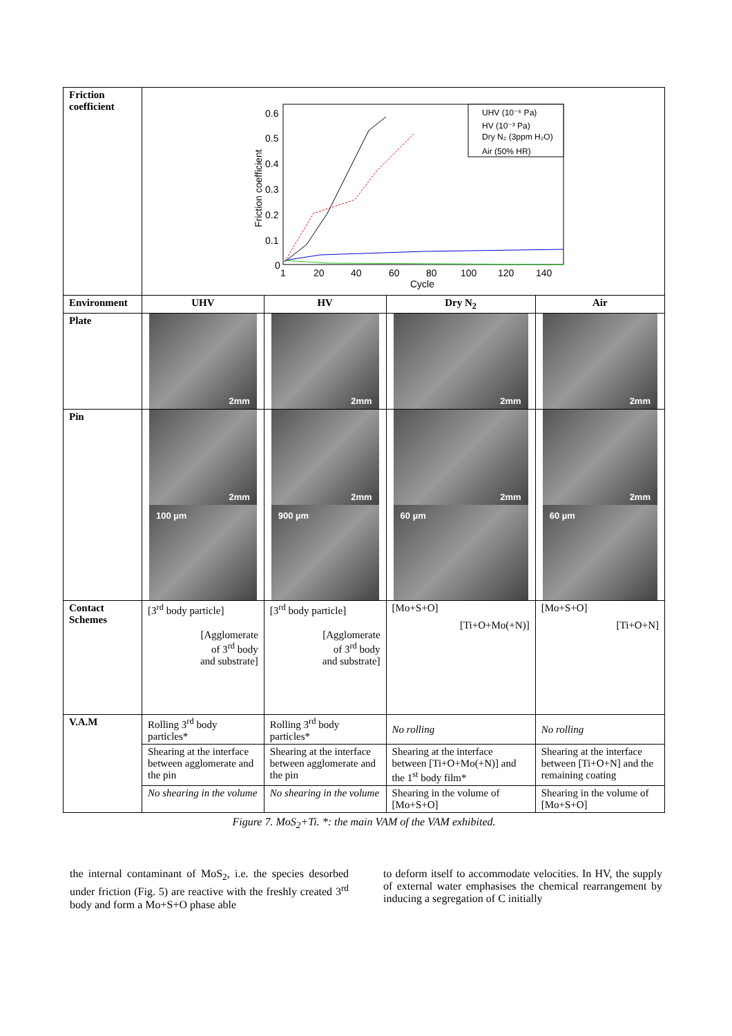| Friction coefficient | 0.6 0.5 0.4 0.3 0.2 0.1 0 1 20 40 60 80 100 120 140 Cycle Friction coefficient UHV (10⁻⁶ Pa) HV (10⁻³ Pa) Dry N₂ (3ppm H₂O) Air (50% HR) | | | |
| Environment | UHV | HV | Dry N<sub>2</sub> | Air |
| Plate | 2mm | 2mm | 2mm | 2mm |
| Pin | 2mm 100 µm | 2mm 900 µm | 2mm 60 µm | 2mm 60 µm |
| Contact Schemes | [3<sup>rd</sup> body particle] [Agglomerate of 3<sup>rd</sup> body and substrate] | [3<sup>rd</sup> body particle] [Agglomerate of 3<sup>rd</sup> body and substrate] | [Mo+S+O] [Ti+O+Mo(+N)] | [Mo+S+O] [Ti+O+N] |
| V.A.M | Rolling 3<sup>rd</sup> body particles* | Rolling 3<sup>rd</sup> body particles* | No rolling | No rolling |
| | Shearing at the interface between agglomerate and the pin | Shearing at the interface between agglomerate and the pin | Shearing at the interface between [Ti+O+Mo(+N)] and the 1<sup>st</sup> body film* | Shearing at the interface between [Ti+O+N] and the remaining coating |
| | No shearing in the volume | No shearing in the volume | Shearing in the volume of [Mo+S+O] | Shearing in the volume of [Mo+S+O] |
Figure 7. MoS<sub>2</sub>+Ti. *: the main VAM of the VAM exhibited.
the internal contaminant of MoS<sub>2</sub>, i.e. the species desorbed under friction (Fig. 5) are reactive with the freshly created 3<sup>rd</sup> body and form a Mo+S+O phase able
to deform itself to accommodate velocities. In HV, the supply of external water emphasises the chemical rearrangement by inducing a segregation of C initially